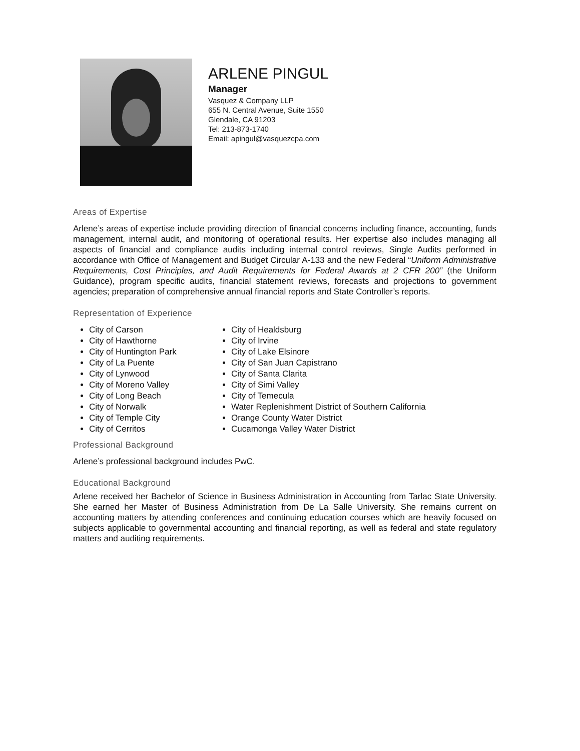ARLENE PINGUL
Manager
Vasquez & Company LLP
655 N. Central Avenue, Suite 1550
Glendale, CA 91203
Tel: 213-873-1740
Email: apingul@vasquezcpa.com
Areas of Expertise
Arlene’s areas of expertise include providing direction of financial concerns including finance, accounting, funds management, internal audit, and monitoring of operational results. Her expertise also includes managing all aspects of financial and compliance audits including internal control reviews, Single Audits performed in accordance with Office of Management and Budget Circular A-133 and the new Federal “Uniform Administrative Requirements, Cost Principles, and Audit Requirements for Federal Awards at 2 CFR 200” (the Uniform Guidance), program specific audits, financial statement reviews, forecasts and projections to government agencies; preparation of comprehensive annual financial reports and State Controller’s reports.
Representation of Experience
City of Carson
City of Hawthorne
City of Huntington Park
City of La Puente
City of Lynwood
City of Moreno Valley
City of Long Beach
City of Norwalk
City of Temple City
City of Cerritos
City of Healdsburg
City of Irvine
City of Lake Elsinore
City of San Juan Capistrano
City of Santa Clarita
City of Simi Valley
City of Temecula
Water Replenishment District of Southern California
Orange County Water District
Cucamonga Valley Water District
Professional Background
Arlene’s professional background includes PwC.
Educational Background
Arlene received her Bachelor of Science in Business Administration in Accounting from Tarlac State University. She earned her Master of Business Administration from De La Salle University. She remains current on accounting matters by attending conferences and continuing education courses which are heavily focused on subjects applicable to governmental accounting and financial reporting, as well as federal and state regulatory matters and auditing requirements.